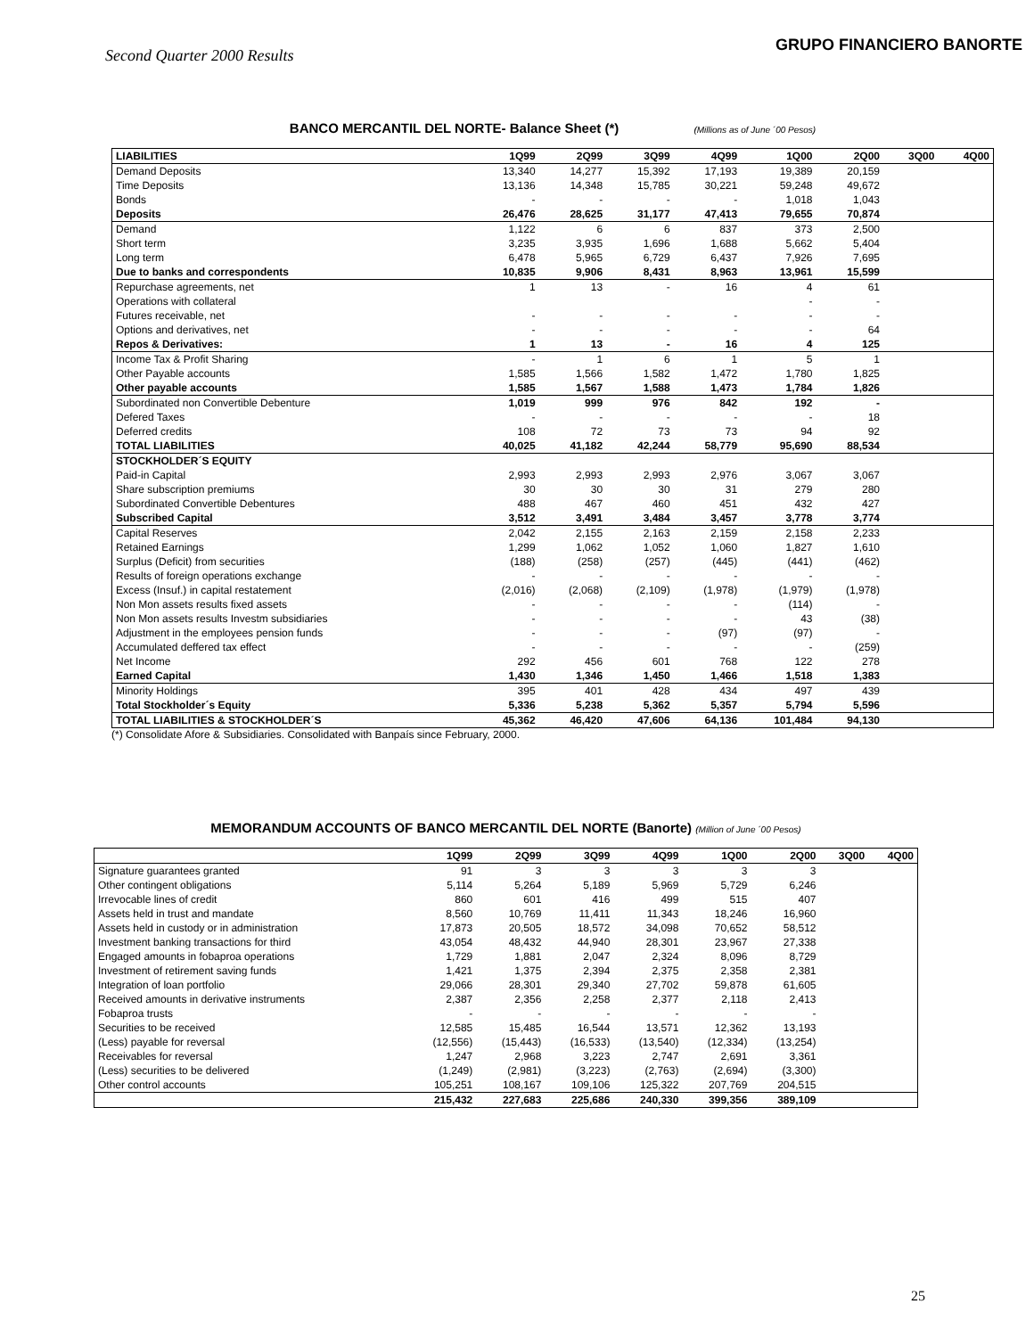Second Quarter 2000 Results
GRUPO FINANCIERO BANORTE
BANCO MERCANTIL DEL NORTE- Balance Sheet (*) (Millions as of June ´00 Pesos)
| LIABILITIES | 1Q99 | 2Q99 | 3Q99 | 4Q99 | 1Q00 | 2Q00 | 3Q00 | 4Q00 |
| --- | --- | --- | --- | --- | --- | --- | --- | --- |
| Demand Deposits | 13,340 | 14,277 | 15,392 | 17,193 | 19,389 | 20,159 | | |
| Time Deposits | 13,136 | 14,348 | 15,785 | 30,221 | 59,248 | 49,672 | | |
| Bonds | - | - | - | - | 1,018 | 1,043 | | |
| Deposits | 26,476 | 28,625 | 31,177 | 47,413 | 79,655 | 70,874 | | |
| Demand | 1,122 | 6 | 6 | 837 | 373 | 2,500 | | |
| Short term | 3,235 | 3,935 | 1,696 | 1,688 | 5,662 | 5,404 | | |
| Long term | 6,478 | 5,965 | 6,729 | 6,437 | 7,926 | 7,695 | | |
| Due to banks and correspondents | 10,835 | 9,906 | 8,431 | 8,963 | 13,961 | 15,599 | | |
| Repurchase agreements, net | 1 | 13 | - | 16 | 4 | 61 | | |
| Operations with collateral | | | | | - | - | | |
| Futures receivable, net | - | - | - | - | - | - | | |
| Options and derivatives, net | - | - | - | - | - | 64 | | |
| Repos & Derivatives: | 1 | 13 | - | 16 | 4 | 125 | | |
| Income Tax & Profit Sharing | - | 1 | 6 | 1 | 5 | 1 | | |
| Other Payable accounts | 1,585 | 1,566 | 1,582 | 1,472 | 1,780 | 1,825 | | |
| Other payable accounts | 1,585 | 1,567 | 1,588 | 1,473 | 1,784 | 1,826 | | |
| Subordinated non Convertible Debenture | 1,019 | 999 | 976 | 842 | 192 | - | | |
| Defered Taxes | - | - | - | - | - | 18 | | |
| Deferred credits | 108 | 72 | 73 | 73 | 94 | 92 | | |
| TOTAL LIABILITIES | 40,025 | 41,182 | 42,244 | 58,779 | 95,690 | 88,534 | | |
| STOCKHOLDER´S EQUITY | | | | | | | | |
| Paid-in Capital | 2,993 | 2,993 | 2,993 | 2,976 | 3,067 | 3,067 | | |
| Share subscription premiums | 30 | 30 | 30 | 31 | 279 | 280 | | |
| Subordinated Convertible Debentures | 488 | 467 | 460 | 451 | 432 | 427 | | |
| Subscribed Capital | 3,512 | 3,491 | 3,484 | 3,457 | 3,778 | 3,774 | | |
| Capital Reserves | 2,042 | 2,155 | 2,163 | 2,159 | 2,158 | 2,233 | | |
| Retained Earnings | 1,299 | 1,062 | 1,052 | 1,060 | 1,827 | 1,610 | | |
| Surplus (Deficit) from securities | (188) | (258) | (257) | (445) | (441) | (462) | | |
| Results of foreign operations exchange | - | - | - | - | - | - | | |
| Excess (Insuf.) in capital restatement | (2,016) | (2,068) | (2,109) | (1,978) | (1,979) | (1,978) | | |
| Non Mon assets results fixed assets | - | - | - | - | (114) | - | | |
| Non Mon assets results Investm subsidiaries | - | - | - | - | 43 | (38) | | |
| Adjustment in the employees pension funds | - | - | - | (97) | (97) | - | | |
| Accumulated deffered tax effect | - | - | - | - | - | (259) | | |
| Net Income | 292 | 456 | 601 | 768 | 122 | 278 | | |
| Earned Capital | 1,430 | 1,346 | 1,450 | 1,466 | 1,518 | 1,383 | | |
| Minority Holdings | 395 | 401 | 428 | 434 | 497 | 439 | | |
| Total Stockholder´s Equity | 5,336 | 5,238 | 5,362 | 5,357 | 5,794 | 5,596 | | |
| TOTAL LIABILITIES & STOCKHOLDER´S | 45,362 | 46,420 | 47,606 | 64,136 | 101,484 | 94,130 | | |
(*) Consolidate Afore & Subsidiaries. Consolidated with Banpaís since February, 2000.
MEMORANDUM ACCOUNTS OF BANCO MERCANTIL DEL NORTE (Banorte) (Million of June ´00 Pesos)
| | 1Q99 | 2Q99 | 3Q99 | 4Q99 | 1Q00 | 2Q00 | 3Q00 | 4Q00 |
| --- | --- | --- | --- | --- | --- | --- | --- | --- |
| Signature guarantees granted | 91 | 3 | 3 | 3 | 3 | 3 | | |
| Other contingent obligations | 5,114 | 5,264 | 5,189 | 5,969 | 5,729 | 6,246 | | |
| Irrevocable lines of credit | 860 | 601 | 416 | 499 | 515 | 407 | | |
| Assets held in trust and mandate | 8,560 | 10,769 | 11,411 | 11,343 | 18,246 | 16,960 | | |
| Assets held in custody or in administration | 17,873 | 20,505 | 18,572 | 34,098 | 70,652 | 58,512 | | |
| Investment banking transactions for third | 43,054 | 48,432 | 44,940 | 28,301 | 23,967 | 27,338 | | |
| Engaged amounts in fobaproa operations | 1,729 | 1,881 | 2,047 | 2,324 | 8,096 | 8,729 | | |
| Investment of retirement saving funds | 1,421 | 1,375 | 2,394 | 2,375 | 2,358 | 2,381 | | |
| Integration of loan portfolio | 29,066 | 28,301 | 29,340 | 27,702 | 59,878 | 61,605 | | |
| Received amounts in derivative instruments | 2,387 | 2,356 | 2,258 | 2,377 | 2,118 | 2,413 | | |
| Fobaproa trusts | - | - | - | - | - | - | | |
| Securities to be received | 12,585 | 15,485 | 16,544 | 13,571 | 12,362 | 13,193 | | |
| (Less) payable for reversal | (12,556) | (15,443) | (16,533) | (13,540) | (12,334) | (13,254) | | |
| Receivables for reversal | 1,247 | 2,968 | 3,223 | 2,747 | 2,691 | 3,361 | | |
| (Less) securities to be delivered | (1,249) | (2,981) | (3,223) | (2,763) | (2,694) | (3,300) | | |
| Other control accounts | 105,251 | 108,167 | 109,106 | 125,322 | 207,769 | 204,515 | | |
| | 215,432 | 227,683 | 225,686 | 240,330 | 399,356 | 389,109 | | |
25